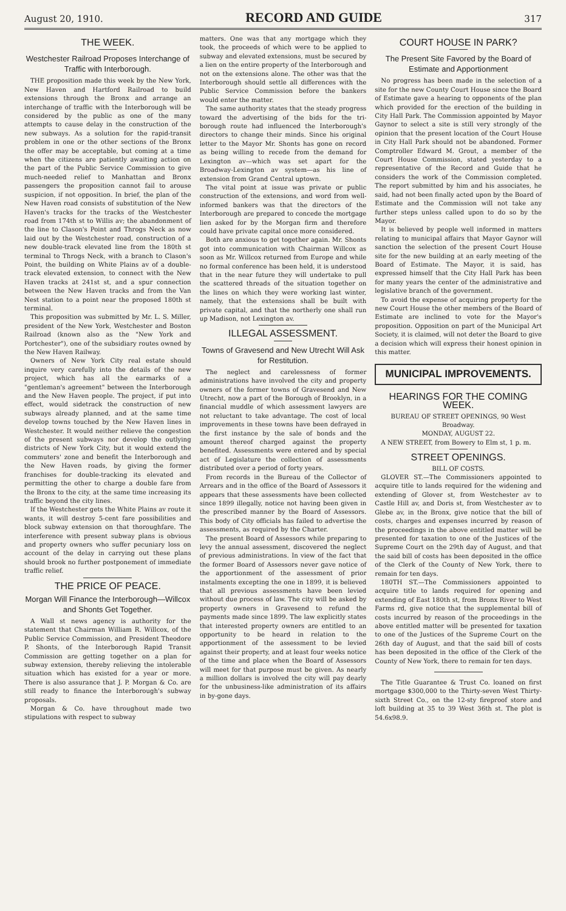August 20, 1910. RECORD AND GUIDE 317
THE WEEK.
Westchester Railroad Proposes Interchange of Traffic with Interborough.
THE proposition made this week by the New York, New Haven and Hartford Railroad to build extensions through the Bronx and arrange an interchange of traffic with the Interborough will be considered by the public as one of the many attempts to cause delay in the construction of the new subways. As a solution for the rapid-transit problem in one or the other sections of the Bronx the offer may be acceptable, but coming at a time when the citizens are patiently awaiting action on the part of the Public Service Commission to give much-needed relief to Manhattan and Bronx passengers the proposition cannot fail to arouse suspicion, if not opposition. In brief, the plan of the New Haven road consists of substitution of the New Haven's tracks for the tracks of the Westchester road from 174th st to Willis av; the abandonment of the line to Clason's Point and Throgs Neck as now laid out by the Westchester road, construction of a new double-track elevated line from the 180th st terminal to Throgs Neck, with a branch to Clason's Point, the building on White Plains av of a double-track elevated extension, to connect with the New Haven tracks at 241st st, and a spur connection between the New Haven tracks and from the Van Nest station to a point near the proposed 180th st terminal.
This proposition was submitted by Mr. L. S. Miller, president of the New York, Westchester and Boston Railroad (known also as the "New York and Portchester"), one of the subsidiary routes owned by the New Haven Railway.
Owners of New York City real estate should inquire very carefully into the details of the new project, which has all the earmarks of a "gentleman's agreement" between the Interborough and the New Haven people. The project, if put into effect, would sidetrack the construction of new subways already planned, and at the same time develop towns touched by the New Haven lines in Westchester. It would neither relieve the congestion of the present subways nor develop the outlying districts of New York City, but it would extend the commuters' zone and benefit the Interborough and the New Haven roads, by giving the former franchises for double-tracking its elevated and permitting the other to charge a double fare from the Bronx to the city, at the same time increasing its traffic beyond the city lines.
If the Westchester gets the White Plains av route it wants, it will destroy 5-cent fare possibilities and block subway extension on that thoroughfare. The interference with present subway plans is obvious and property owners who suffer pecuniary loss on account of the delay in carrying out these plans should brook no further postponement of immediate traffic relief.
THE PRICE OF PEACE.
Morgan Will Finance the Interborough—Willcox and Shonts Get Together.
A Wall st news agency is authority for the statement that Chairman William R. Willcox, of the Public Service Commission, and President Theodore P. Shonts, of the Interborough Rapid Transit Commission are getting together on a plan for subway extension, thereby relieving the intolerable situation which has existed for a year or more. There is also assurance that J. P. Morgan & Co. are still ready to finance the Interborough's subway proposals.
Morgan & Co. have throughout made two stipulations with respect to subway
matters. One was that any mortgage which they took, the proceeds of which were to be applied to subway and elevated extensions, must be secured by a lien on the entire property of the Interborough and not on the extensions alone. The other was that the Interborough should settle all differences with the Public Service Commission before the bankers would enter the matter.
The same authority states that the steady progress toward the advertising of the bids for the tri-borough route had influenced the Interborough's directors to change their minds. Since his original letter to the Mayor Mr. Shonts has gone on record as being willing to recede from the demand for Lexington av—which was set apart for the Broadway-Lexington av system—as his line of extension from Grand Central uptown.
The vital point at issue was private or public construction of the extensions, and word from well-informed bankers was that the directors of the Interborough are prepared to concede the mortgage lien asked for by the Morgan firm and therefore could have private capital once more considered.
Both are anxious to get together again. Mr. Shonts got into communication with Chairman Willcox as soon as Mr. Willcox returned from Europe and while no formal conference has been held, it is understood that in the near future they will undertake to pull the scattered threads of the situation together on the lines on which they were working last winter, namely, that the extensions shall be built with private capital, and that the northerly one shall run up Madison, not Lexington av.
ILLEGAL ASSESSMENT.
Towns of Gravesend and New Utrecht Will Ask for Restitution.
The neglect and carelessness of former administrations have involved the city and property owners of the former towns of Gravesend and New Utrecht, now a part of the Borough of Brooklyn, in a financial muddle of which assessment lawyers are not reluctant to take advantage. The cost of local improvements in these towns have been defrayed in the first instance by the sale of bonds and the amount thereof charged against the property benefited. Assessments were entered and by special act of Legislature the collection of assessments distributed over a period of forty years.
From records in the Bureau of the Collector of Arrears and in the office of the Board of Assessors it appears that these assessments have been collected since 1899 illegally, notice not having been given in the prescribed manner by the Board of Assessors. This body of City officials has failed to advertise the assessments, as required by the Charter.
The present Board of Assessors while preparing to levy the annual assessment, discovered the neglect of previous administrations. In view of the fact that the former Board of Assessors never gave notice of the apportionment of the assessment of prior instalments excepting the one in 1899, it is believed that all previous assessments have been levied without due process of law. The city will be asked by property owners in Gravesend to refund the payments made since 1899. The law explicitly states that interested property owners are entitled to an opportunity to be heard in relation to the apportionment of the assessment to be levied against their property, and at least four weeks notice of the time and place when the Board of Assessors will meet for that purpose must be given. As nearly a million dollars is involved the city will pay dearly for the unbusiness-like administration of its affairs in by-gone days.
COURT HOUSE IN PARK?
The Present Site Favored by the Board of Estimate and Apportionment
No progress has been made in the selection of a site for the new County Court House since the Board of Estimate gave a hearing to opponents of the plan which provided for the erection of the building in City Hall Park. The Commission appointed by Mayor Gaynor to select a site is still very strongly of the opinion that the present location of the Court House in City Hall Park should not be abandoned. Former Comptroller Edward M. Grout, a member of the Court House Commission, stated yesterday to a representative of the Record and Guide that he considers the work of the Commission completed. The report submitted by him and his associates, he said, had not been finally acted upon by the Board of Estimate and the Commission will not take any further steps unless called upon to do so by the Mayor.
It is believed by people well informed in matters relating to municipal affairs that Mayor Gaynor will sanction the selection of the present Court House site for the new building at an early meeting of the Board of Estimate. The Mayor, it is said, has expressed himself that the City Hall Park has been for many years the center of the administrative and legislative branch of the government.
To avoid the expense of acquiring property for the new Court House the other members of the Board of Estimate are inclined to vote for the Mayor's proposition. Opposition on part of the Municipal Art Society, it is claimed, will not deter the Board to give a decision which will express their honest opinion in this matter.
MUNICIPAL IMPROVEMENTS.
HEARINGS FOR THE COMING WEEK.
BUREAU OF STREET OPENINGS, 90 West Broadway.
MONDAY, AUGUST 22.
A NEW STREET, from Bowery to Elm st, 1 p. m.
STREET OPENINGS.
BILL OF COSTS.
GLOVER ST.—The Commissioners appointed to acquire title to lands required for the widening and extending of Glover st, from Westchester av to Castle Hill av, and Doris st, from Westchester av to Glebe av, in the Bronx, give notice that the bill of costs, charges and expenses incurred by reason of the proceedings in the above entitled matter will be presented for taxation to one of the Justices of the Supreme Court on the 29th day of August, and that the said bill of costs has been deposited in the office of the Clerk of the County of New York, there to remain for ten days.
180TH ST.—The Commissioners appointed to acquire title to lands required for opening and extending of East 180th st, from Bronx River to West Farms rd, give notice that the supplemental bill of costs incurred by reason of the proceedings in the above entitled matter will be presented for taxation to one of the Justices of the Supreme Court on the 26th day of August, and that the said bill of costs has been deposited in the office of the Clerk of the County of New York, there to remain for ten days.
The Title Guarantee & Trust Co. loaned on first mortgage $300,000 to the Thirty-seven West Thirty-sixth Street Co., on the 12-sty fireproof store and loft building at 35 to 39 West 36th st. The plot is 54.6x98.9.